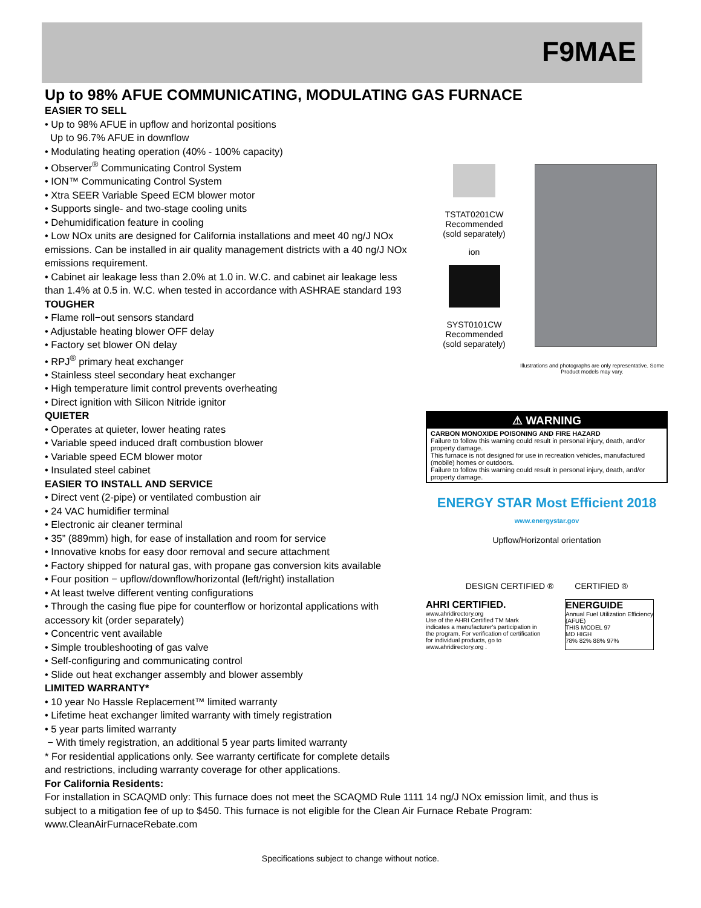F9MAE
Up to 98% AFUE COMMUNICATING, MODULATING GAS FURNACE
EASIER TO SELL
• Up to 98% AFUE in upflow and horizontal positions
Up to 96.7% AFUE in downflow
• Modulating heating operation (40% - 100% capacity)
• Observer<sup>®</sup> Communicating Control System
• ION™ Communicating Control System
• Xtra SEER Variable Speed ECM blower motor
• Supports single- and two-stage cooling units
• Dehumidification feature in cooling
• Low NOx units are designed for California installations and meet 40 ng/J NOx emissions. Can be installed in air quality management districts with a 40 ng/J NOx emissions requirement.
• Cabinet air leakage less than 2.0% at 1.0 in. W.C. and cabinet air leakage less than 1.4% at 0.5 in. W.C. when tested in accordance with ASHRAE standard 193
TOUGHER
• Flame roll−out sensors standard
• Adjustable heating blower OFF delay
• Factory set blower ON delay
• RPJ<sup>®</sup> primary heat exchanger
• Stainless steel secondary heat exchanger
• High temperature limit control prevents overheating
• Direct ignition with Silicon Nitride ignitor
QUIETER
• Operates at quieter, lower heating rates
• Variable speed induced draft combustion blower
• Variable speed ECM blower motor
• Insulated steel cabinet
EASIER TO INSTALL AND SERVICE
• Direct vent (2-pipe) or ventilated combustion air
• 24 VAC humidifier terminal
• Electronic air cleaner terminal
• 35” (889mm) high, for ease of installation and room for service
• Innovative knobs for easy door removal and secure attachment
• Factory shipped for natural gas, with propane gas conversion kits available
• Four position − upflow/downflow/horizontal (left/right) installation
• At least twelve different venting configurations
• Through the casing flue pipe for counterflow or horizontal applications with accessory kit (order separately)
• Concentric vent available
• Simple troubleshooting of gas valve
• Self-configuring and communicating control
• Slide out heat exchanger assembly and blower assembly
LIMITED WARRANTY*
• 10 year No Hassle Replacement™ limited warranty
• Lifetime heat exchanger limited warranty with timely registration
• 5 year parts limited warranty
− With timely registration, an additional 5 year parts limited warranty
* For residential applications only. See warranty certificate for complete details and restrictions, including warranty coverage for other applications.
TSTAT0201CW
Recommended
(sold separately)
ion
SYST0101CW
Recommended
(sold separately)
Illustrations and photographs are only representative. Some Product models may vary.
⚠ WARNING
CARBON MONOXIDE POISONING AND FIRE HAZARD
Failure to follow this warning could result in personal injury, death, and/or property damage.
This furnace is not designed for use in recreation vehicles, manufactured (mobile) homes or outdoors.
Failure to follow this warning could result in personal injury, death, and/or property damage.
ENERGY STAR Most Efficient 2018
www.energystar.gov
Upflow/Horizontal orientation
DESIGN CERTIFIED ® CERTIFIED ®
AHRI CERTIFIED. www.ahridirectory.org
Use of the AHRI Certified TM Mark indicates a manufacturer's participation in the program. For verification of certification for individual products, go to www.ahridirectory.org .
ENERGUIDE
Annual Fuel Utilization Efficiency (AFUE)
THIS MODEL 97
MD HIGH
78% 82% 88% 97%
For California Residents:
For installation in SCAQMD only: This furnace does not meet the SCAQMD Rule 1111 14 ng/J NOx emission limit, and thus is subject to a mitigation fee of up to $450. This furnace is not eligible for the Clean Air Furnace Rebate Program: www.CleanAirFurnaceRebate.com
Specifications subject to change without notice.